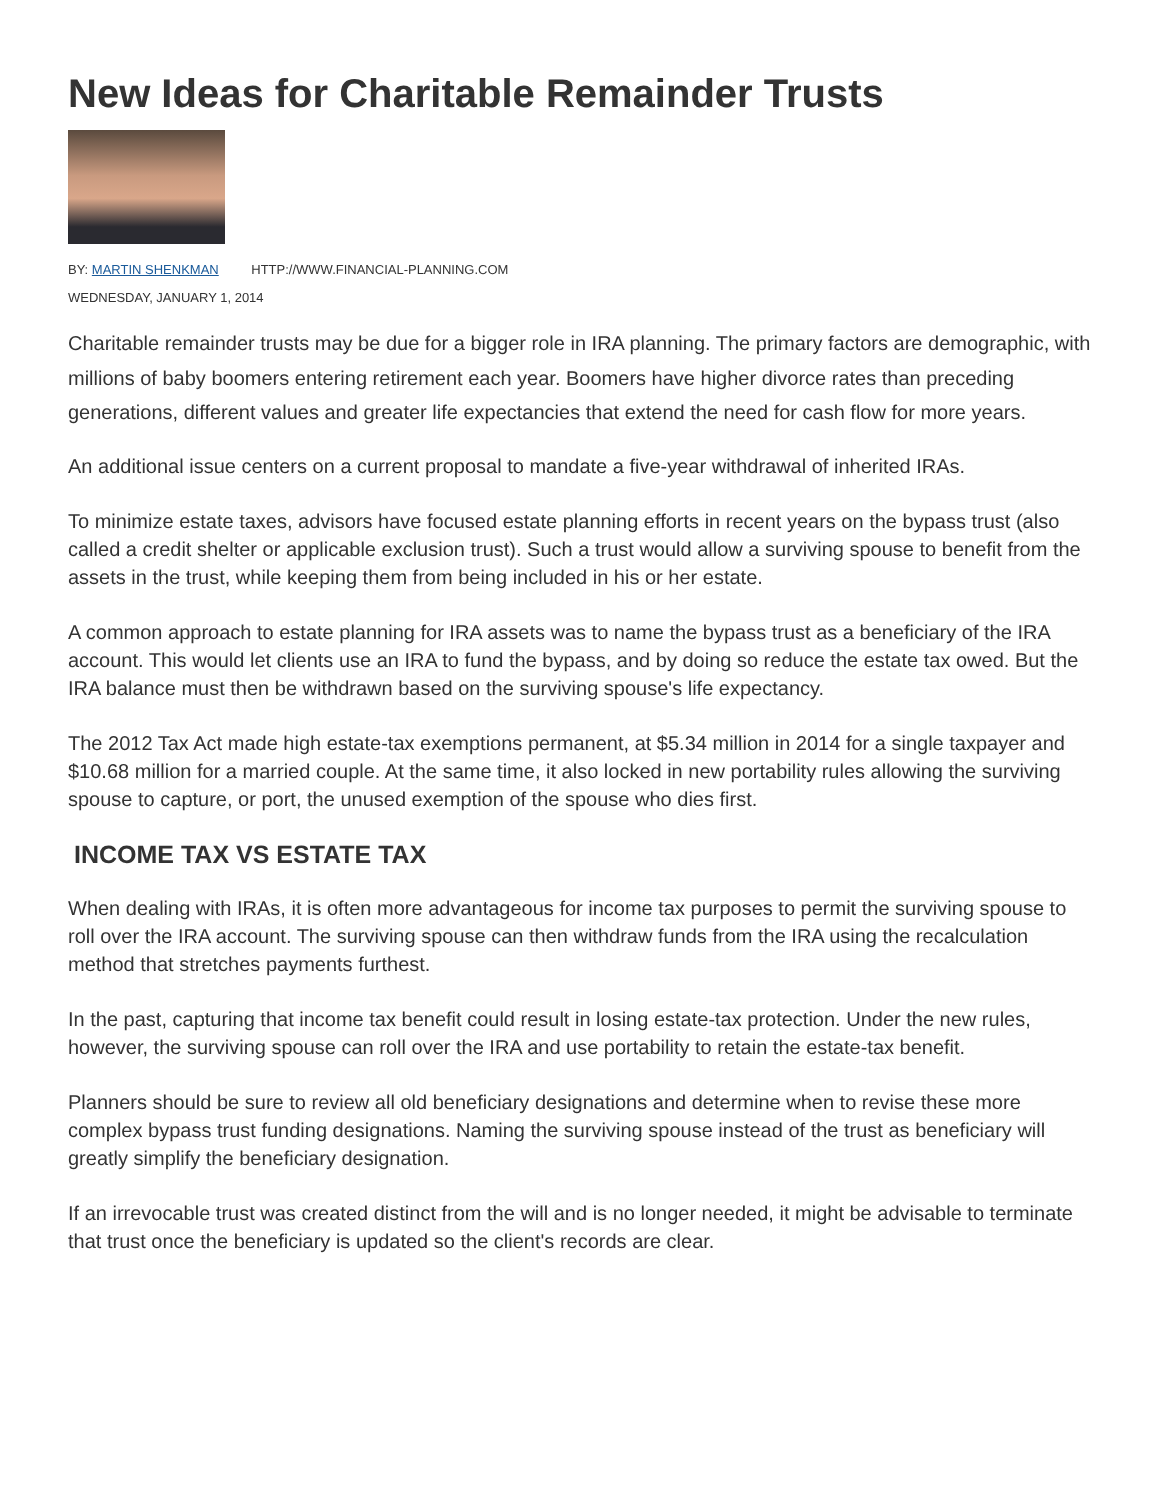New Ideas for Charitable Remainder Trusts
BY: MARTIN SHENKMAN HTTP://WWW.FINANCIAL-PLANNING.COM
WEDNESDAY, JANUARY 1, 2014
Charitable remainder trusts may be due for a bigger role in IRA planning. The primary factors are demographic, with millions of baby boomers entering retirement each year. Boomers have higher divorce rates than preceding generations, different values and greater life expectancies that extend the need for cash flow for more years.
An additional issue centers on a current proposal to mandate a five-year withdrawal of inherited IRAs.
To minimize estate taxes, advisors have focused estate planning efforts in recent years on the bypass trust (also called a credit shelter or applicable exclusion trust). Such a trust would allow a surviving spouse to benefit from the assets in the trust, while keeping them from being included in his or her estate.
A common approach to estate planning for IRA assets was to name the bypass trust as a beneficiary of the IRA account. This would let clients use an IRA to fund the bypass, and by doing so reduce the estate tax owed. But the IRA balance must then be withdrawn based on the surviving spouse's life expectancy.
The 2012 Tax Act made high estate-tax exemptions permanent, at $5.34 million in 2014 for a single taxpayer and $10.68 million for a married couple. At the same time, it also locked in new portability rules allowing the surviving spouse to capture, or port, the unused exemption of the spouse who dies first.
INCOME TAX VS ESTATE TAX
When dealing with IRAs, it is often more advantageous for income tax purposes to permit the surviving spouse to roll over the IRA account. The surviving spouse can then withdraw funds from the IRA using the recalculation method that stretches payments furthest.
In the past, capturing that income tax benefit could result in losing estate-tax protection. Under the new rules, however, the surviving spouse can roll over the IRA and use portability to retain the estate-tax benefit.
Planners should be sure to review all old beneficiary designations and determine when to revise these more complex bypass trust funding designations. Naming the surviving spouse instead of the trust as beneficiary will greatly simplify the beneficiary designation.
If an irrevocable trust was created distinct from the will and is no longer needed, it might be advisable to terminate that trust once the beneficiary is updated so the client's records are clear.